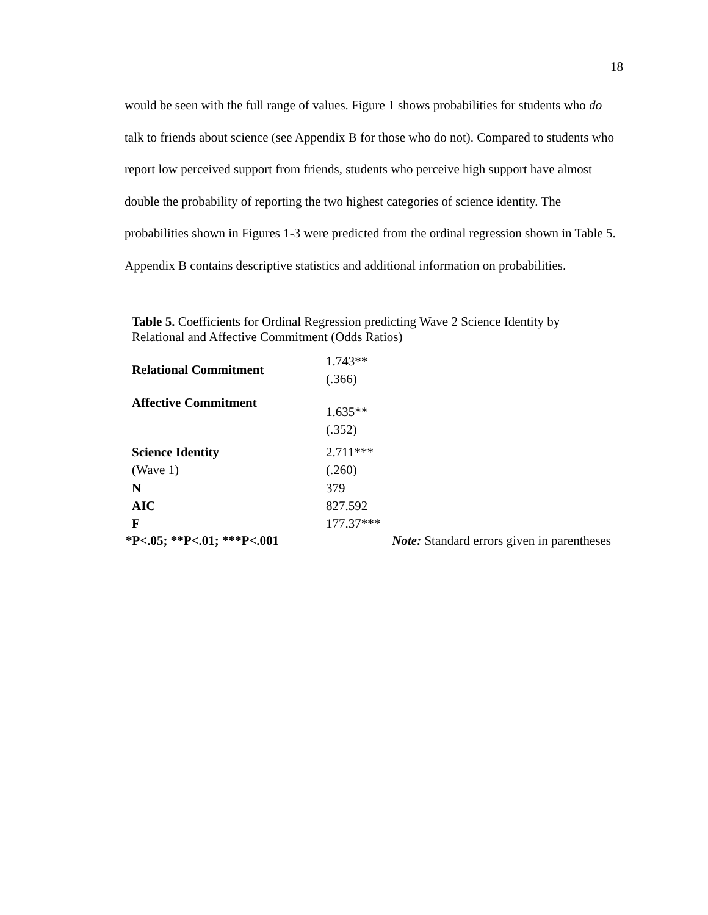18
would be seen with the full range of values. Figure 1 shows probabilities for students who do talk to friends about science (see Appendix B for those who do not). Compared to students who report low perceived support from friends, students who perceive high support have almost double the probability of reporting the two highest categories of science identity. The probabilities shown in Figures 1-3 were predicted from the ordinal regression shown in Table 5. Appendix B contains descriptive statistics and additional information on probabilities.
Table 5. Coefficients for Ordinal Regression predicting Wave 2 Science Identity by Relational and Affective Commitment (Odds Ratios)
| Relational Commitment | 1.743** (.366) |
| Affective Commitment | 1.635** (.352) |
| Science Identity (Wave 1) | 2.711*** (.260) |
| N | 379 |
| AIC | 827.592 |
| F | 177.37*** |
*P<.05; **P<.01; ***P<.001 Note: Standard errors given in parentheses